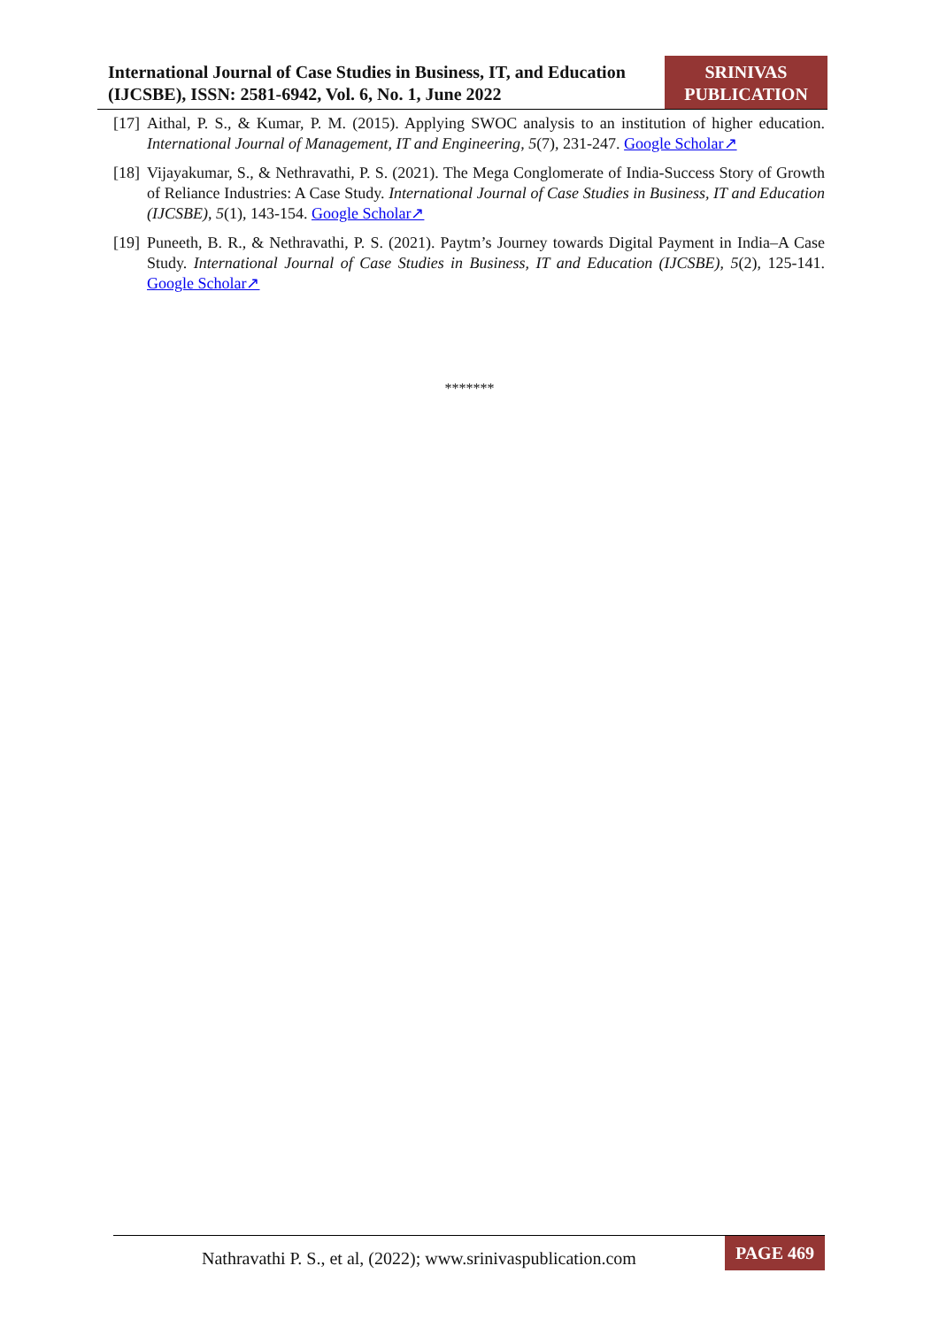International Journal of Case Studies in Business, IT, and Education (IJCSBE), ISSN: 2581-6942, Vol. 6, No. 1, June 2022
SRINIVAS
PUBLICATION
[17] Aithal, P. S., & Kumar, P. M. (2015). Applying SWOC analysis to an institution of higher education. International Journal of Management, IT and Engineering, 5(7), 231-247. Google Scholar↗
[18] Vijayakumar, S., & Nethravathi, P. S. (2021). The Mega Conglomerate of India-Success Story of Growth of Reliance Industries: A Case Study. International Journal of Case Studies in Business, IT and Education (IJCSBE), 5(1), 143-154. Google Scholar↗
[19] Puneeth, B. R., & Nethravathi, P. S. (2021). Paytm’s Journey towards Digital Payment in India–A Case Study. International Journal of Case Studies in Business, IT and Education (IJCSBE), 5(2), 125-141. Google Scholar↗
*******
Nathravathi P. S., et al, (2022); www.srinivaspublication.com
PAGE 469